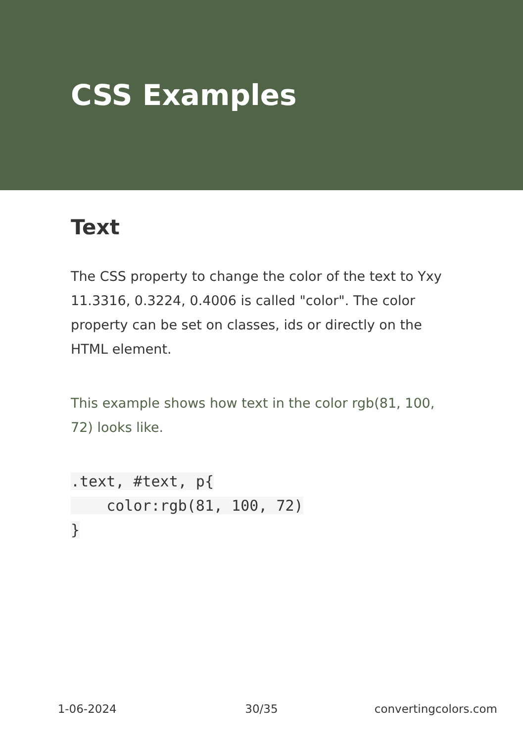CSS Examples
Text
The CSS property to change the color of the text to Yxy 11.3316, 0.3224, 0.4006 is called "color". The color property can be set on classes, ids or directly on the HTML element.
This example shows how text in the color rgb(81, 100, 72) looks like.
.text, #text, p{
    color:rgb(81, 100, 72)
}
1-06-2024 30/35 convertingcolors.com